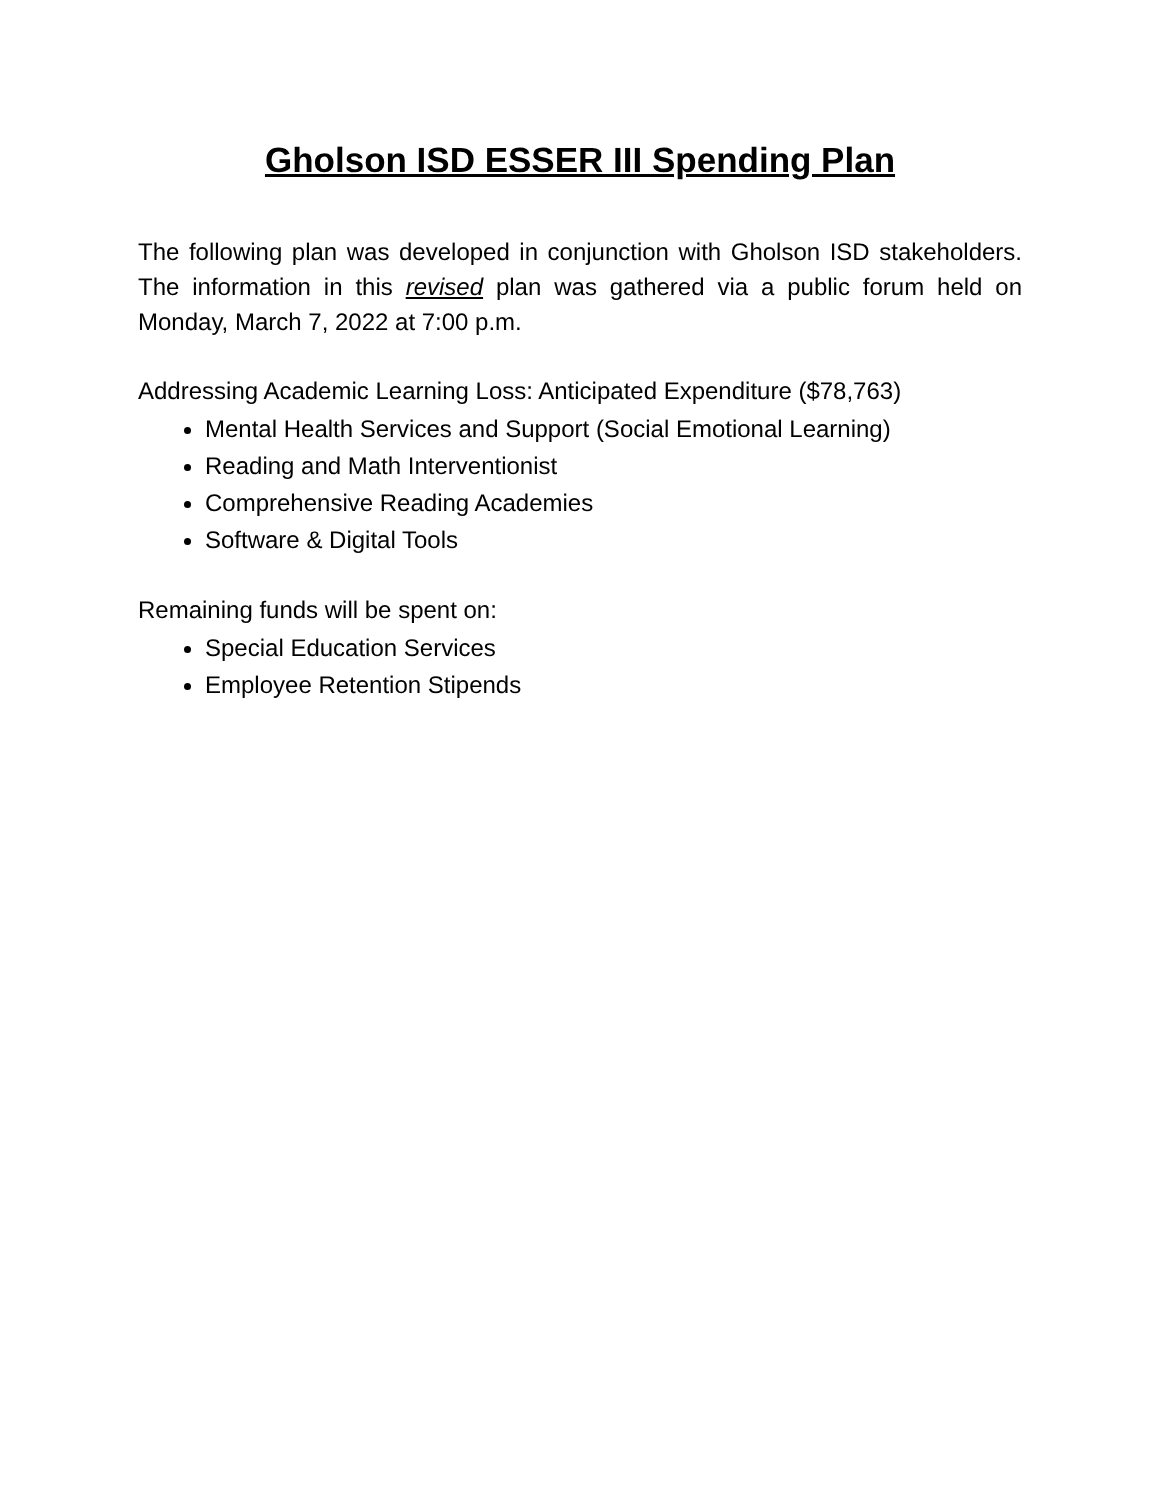Gholson ISD ESSER III Spending Plan
The following plan was developed in conjunction with Gholson ISD stakeholders. The information in this revised plan was gathered via a public forum held on Monday, March 7, 2022 at 7:00 p.m.
Addressing Academic Learning Loss: Anticipated Expenditure ($78,763)
Mental Health Services and Support (Social Emotional Learning)
Reading and Math Interventionist
Comprehensive Reading Academies
Software & Digital Tools
Remaining funds will be spent on:
Special Education Services
Employee Retention Stipends